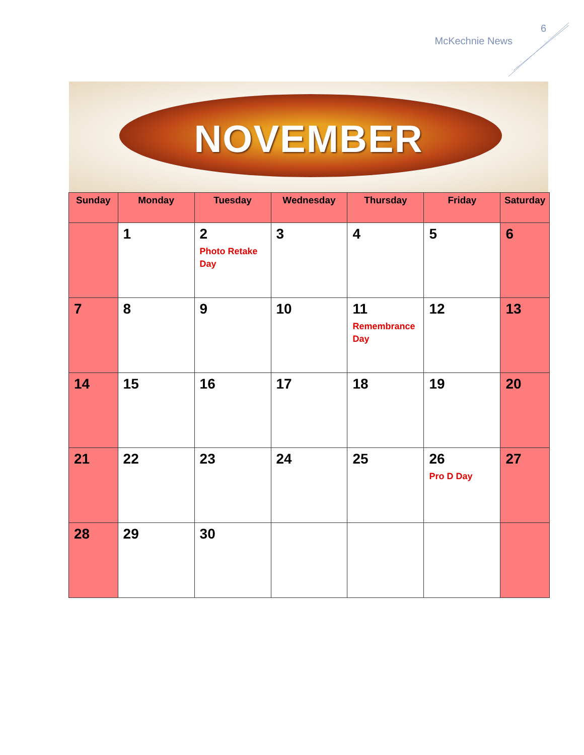6
McKechnie News
NOVEMBER
| Sunday | Monday | Tuesday | Wednesday | Thursday | Friday | Saturday |
| --- | --- | --- | --- | --- | --- | --- |
| | 1 | 2 Photo Retake Day | 3 | 4 | 5 | 6 |
| 7 | 8 | 9 | 10 | 11 Remembrance Day | 12 | 13 |
| 14 | 15 | 16 | 17 | 18 | 19 | 20 |
| 21 | 22 | 23 | 24 | 25 | 26 Pro D Day | 27 |
| 28 | 29 | 30 | | | | |